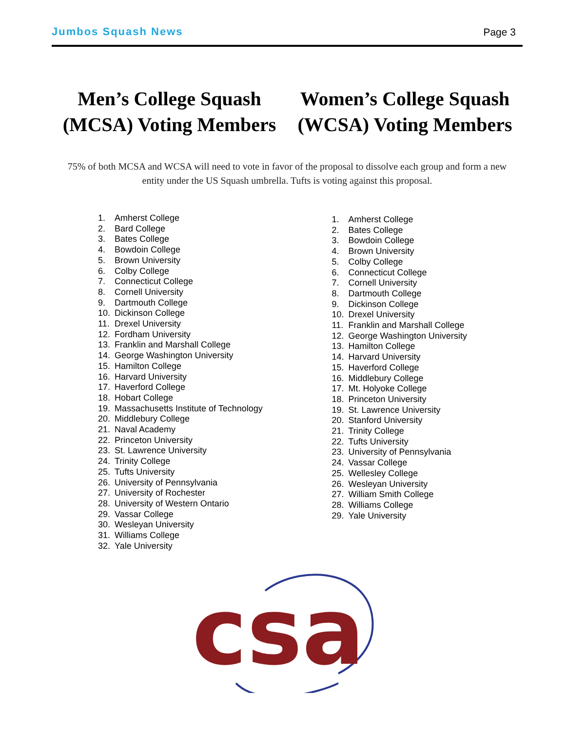Jumbos Squash News Page 3
Men’s College Squash (MCSA) Voting Members
Women’s College Squash (WCSA) Voting Members
75% of both MCSA and WCSA will need to vote in favor of the proposal to dissolve each group and form a new entity under the US Squash umbrella. Tufts is voting against this proposal.
1. Amherst College
2. Bard College
3. Bates College
4. Bowdoin College
5. Brown University
6. Colby College
7. Connecticut College
8. Cornell University
9. Dartmouth College
10. Dickinson College
11. Drexel University
12. Fordham University
13. Franklin and Marshall College
14. George Washington University
15. Hamilton College
16. Harvard University
17. Haverford College
18. Hobart College
19. Massachusetts Institute of Technology
20. Middlebury College
21. Naval Academy
22. Princeton University
23. St. Lawrence University
24. Trinity College
25. Tufts University
26. University of Pennsylvania
27. University of Rochester
28. University of Western Ontario
29. Vassar College
30. Wesleyan University
31. Williams College
32. Yale University
1. Amherst College
2. Bates College
3. Bowdoin College
4. Brown University
5. Colby College
6. Connecticut College
7. Cornell University
8. Dartmouth College
9. Dickinson College
10. Drexel University
11. Franklin and Marshall College
12. George Washington University
13. Hamilton College
14. Harvard University
15. Haverford College
16. Middlebury College
17. Mt. Holyoke College
18. Princeton University
19. St. Lawrence University
20. Stanford University
21. Trinity College
22. Tufts University
23. University of Pennsylvania
24. Vassar College
25. Wellesley College
26. Wesleyan University
27. William Smith College
28. Williams College
29. Yale University
csa